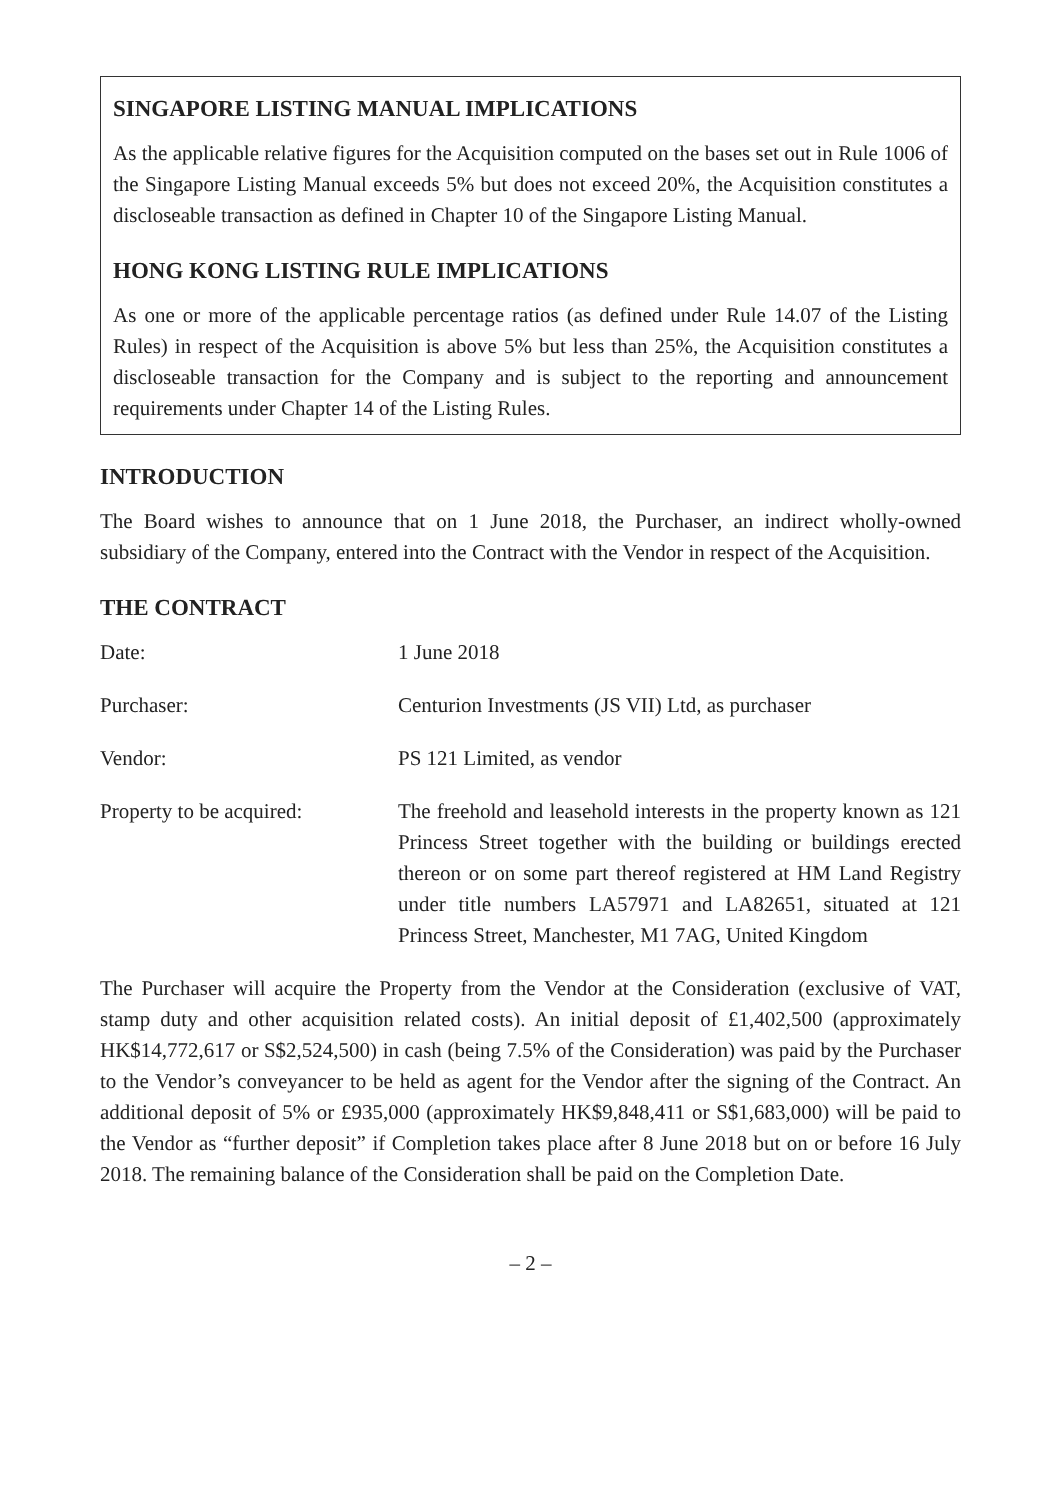SINGAPORE LISTING MANUAL IMPLICATIONS
As the applicable relative figures for the Acquisition computed on the bases set out in Rule 1006 of the Singapore Listing Manual exceeds 5% but does not exceed 20%, the Acquisition constitutes a discloseable transaction as defined in Chapter 10 of the Singapore Listing Manual.
HONG KONG LISTING RULE IMPLICATIONS
As one or more of the applicable percentage ratios (as defined under Rule 14.07 of the Listing Rules) in respect of the Acquisition is above 5% but less than 25%, the Acquisition constitutes a discloseable transaction for the Company and is subject to the reporting and announcement requirements under Chapter 14 of the Listing Rules.
INTRODUCTION
The Board wishes to announce that on 1 June 2018, the Purchaser, an indirect wholly-owned subsidiary of the Company, entered into the Contract with the Vendor in respect of the Acquisition.
THE CONTRACT
Date: 1 June 2018
Purchaser: Centurion Investments (JS VII) Ltd, as purchaser
Vendor: PS 121 Limited, as vendor
Property to be acquired:
The freehold and leasehold interests in the property known as 121 Princess Street together with the building or buildings erected thereon or on some part thereof registered at HM Land Registry under title numbers LA57971 and LA82651, situated at 121 Princess Street, Manchester, M1 7AG, United Kingdom
The Purchaser will acquire the Property from the Vendor at the Consideration (exclusive of VAT, stamp duty and other acquisition related costs). An initial deposit of £1,402,500 (approximately HK$14,772,617 or S$2,524,500) in cash (being 7.5% of the Consideration) was paid by the Purchaser to the Vendor’s conveyancer to be held as agent for the Vendor after the signing of the Contract. An additional deposit of 5% or £935,000 (approximately HK$9,848,411 or S$1,683,000) will be paid to the Vendor as “further deposit” if Completion takes place after 8 June 2018 but on or before 16 July 2018. The remaining balance of the Consideration shall be paid on the Completion Date.
– 2 –